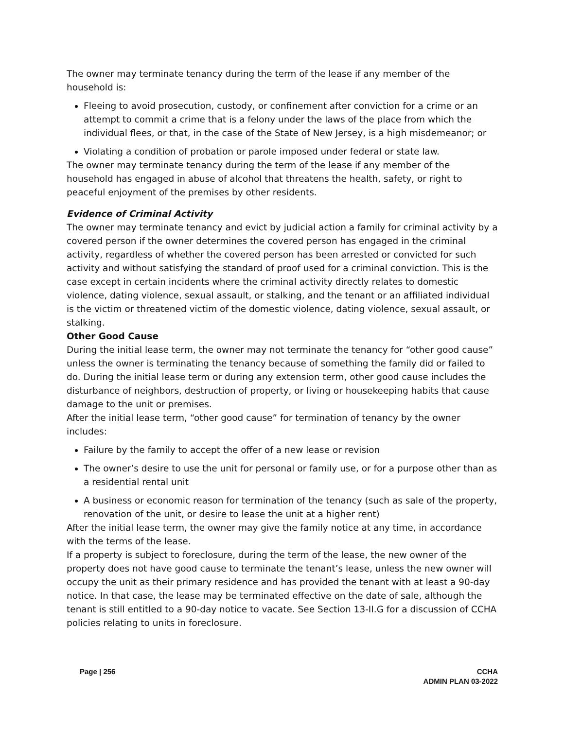The owner may terminate tenancy during the term of the lease if any member of the household is:
Fleeing to avoid prosecution, custody, or confinement after conviction for a crime or an attempt to commit a crime that is a felony under the laws of the place from which the individual flees, or that, in the case of the State of New Jersey, is a high misdemeanor; or
Violating a condition of probation or parole imposed under federal or state law.
The owner may terminate tenancy during the term of the lease if any member of the household has engaged in abuse of alcohol that threatens the health, safety, or right to peaceful enjoyment of the premises by other residents.
Evidence of Criminal Activity
The owner may terminate tenancy and evict by judicial action a family for criminal activity by a covered person if the owner determines the covered person has engaged in the criminal activity, regardless of whether the covered person has been arrested or convicted for such activity and without satisfying the standard of proof used for a criminal conviction. This is the case except in certain incidents where the criminal activity directly relates to domestic violence, dating violence, sexual assault, or stalking, and the tenant or an affiliated individual is the victim or threatened victim of the domestic violence, dating violence, sexual assault, or stalking.
Other Good Cause
During the initial lease term, the owner may not terminate the tenancy for “other good cause” unless the owner is terminating the tenancy because of something the family did or failed to do. During the initial lease term or during any extension term, other good cause includes the disturbance of neighbors, destruction of property, or living or housekeeping habits that cause damage to the unit or premises.
After the initial lease term, “other good cause” for termination of tenancy by the owner includes:
Failure by the family to accept the offer of a new lease or revision
The owner’s desire to use the unit for personal or family use, or for a purpose other than as a residential rental unit
A business or economic reason for termination of the tenancy (such as sale of the property, renovation of the unit, or desire to lease the unit at a higher rent)
After the initial lease term, the owner may give the family notice at any time, in accordance with the terms of the lease.
If a property is subject to foreclosure, during the term of the lease, the new owner of the property does not have good cause to terminate the tenant’s lease, unless the new owner will occupy the unit as their primary residence and has provided the tenant with at least a 90-day notice. In that case, the lease may be terminated effective on the date of sale, although the tenant is still entitled to a 90-day notice to vacate. See Section 13-II.G for a discussion of CCHA policies relating to units in foreclosure.
Page | 256 CCHA
ADMIN PLAN 03-2022